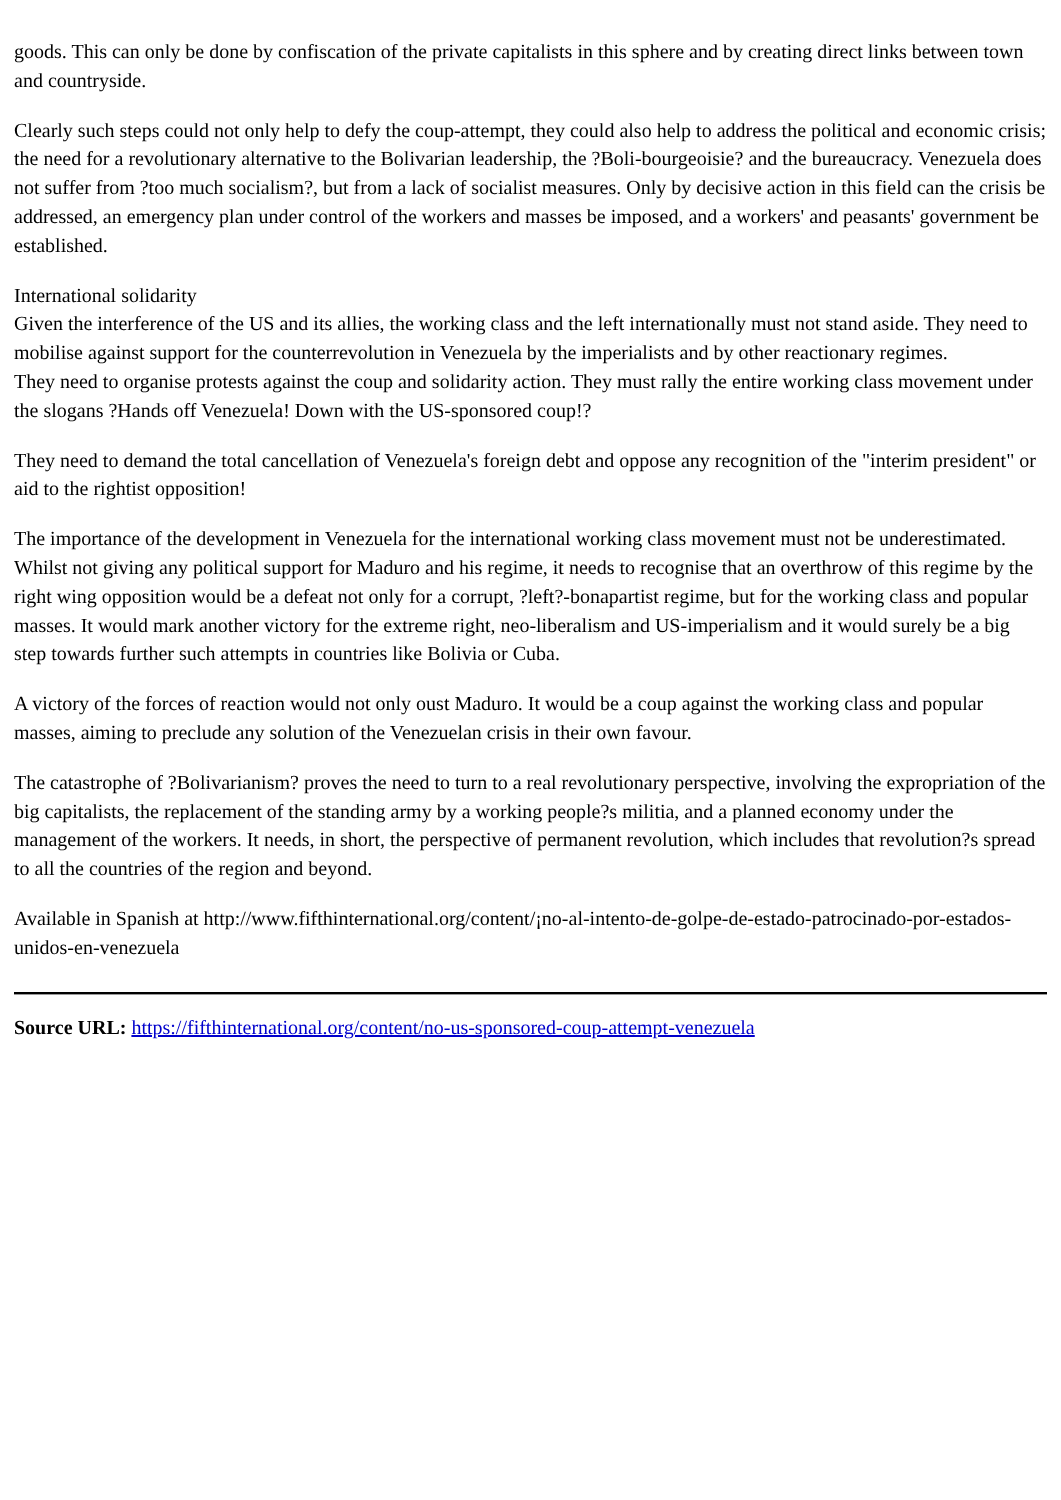goods. This can only be done by confiscation of the private capitalists in this sphere and by creating direct links between town and countryside.
Clearly such steps could not only help to defy the coup-attempt, they could also help to address the political and economic crisis; the need for a revolutionary alternative to the Bolivarian leadership, the ?Boli-bourgeoisie? and the bureaucracy. Venezuela does not suffer from ?too much socialism?, but from a lack of socialist measures. Only by decisive action in this field can the crisis be addressed, an emergency plan under control of the workers and masses be imposed, and a workers' and peasants' government be established.
International solidarity
Given the interference of the US and its allies, the working class and the left internationally must not stand aside. They need to mobilise against support for the counterrevolution in Venezuela by the imperialists and by other reactionary regimes.
They need to organise protests against the coup and solidarity action. They must rally the entire working class movement under the slogans ?Hands off Venezuela! Down with the US-sponsored coup!?
They need to demand the total cancellation of Venezuela's foreign debt and oppose any recognition of the "interim president" or aid to the rightist opposition!
The importance of the development in Venezuela for the international working class movement must not be underestimated. Whilst not giving any political support for Maduro and his regime, it needs to recognise that an overthrow of this regime by the right wing opposition would be a defeat not only for a corrupt, ?left?-bonapartist regime, but for the working class and popular masses. It would mark another victory for the extreme right, neo-liberalism and US-imperialism and it would surely be a big step towards further such attempts in countries like Bolivia or Cuba.
A victory of the forces of reaction would not only oust Maduro. It would be a coup against the working class and popular masses, aiming to preclude any solution of the Venezuelan crisis in their own favour.
The catastrophe of ?Bolivarianism? proves the need to turn to a real revolutionary perspective, involving the expropriation of the big capitalists, the replacement of the standing army by a working people?s militia, and a planned economy under the management of the workers. It needs, in short, the perspective of permanent revolution, which includes that revolution?s spread to all the countries of the region and beyond.
Available in Spanish at http://www.fifthinternational.org/content/¡no-al-intento-de-golpe-de-estado-patrocinado-por-estados-unidos-en-venezuela
Source URL: https://fifthinternational.org/content/no-us-sponsored-coup-attempt-venezuela